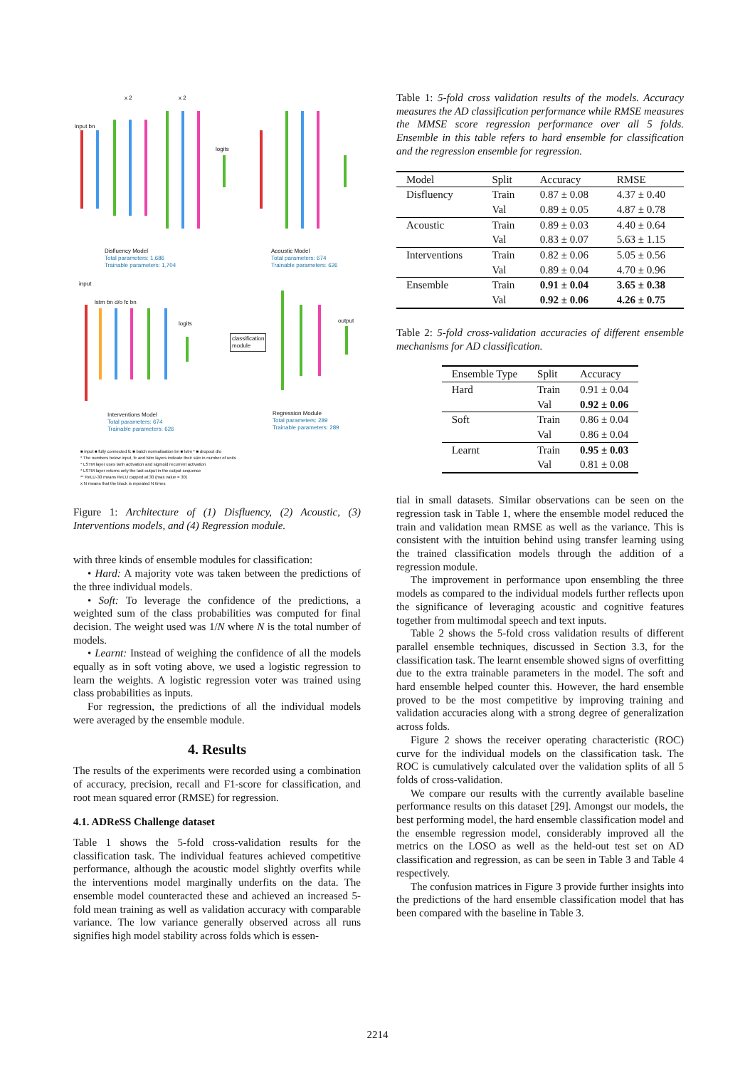input bn
x 2 x 2
logits
Disfluency Model
Total parameters: 1,686
Trainable parameters: 1,704
Acoustic Model
Total parameters: 674
Trainable parameters: 626
input
lstm bn d/o fc bn
logits
classification
module
output
Interventions Model
Total parameters: 674
Trainable parameters: 626
Regression Module
Total parameters: 289
Trainable parameters: 289
■ input ■ fully connected fc ■ batch normalisation bn ■ lstm * ■ dropout d/o
* The numbers below input, fc and lstm layers indicate their size in number of units
* LSTM layer uses tanh activation and sigmoid recurrent activation
* LSTM layer returns only the last output in the output sequence
** ReLU-30 means ReLU capped at 30 (max value = 30)
x N means that the block is repeated N times
Figure 1: Architecture of (1) Disfluency, (2) Acoustic, (3) Interventions models, and (4) Regression module.
with three kinds of ensemble modules for classification:
• Hard: A majority vote was taken between the predictions of the three individual models.
• Soft: To leverage the confidence of the predictions, a weighted sum of the class probabilities was computed for final decision. The weight used was 1/N where N is the total number of models.
• Learnt: Instead of weighing the confidence of all the models equally as in soft voting above, we used a logistic regression to learn the weights. A logistic regression voter was trained using class probabilities as inputs.
For regression, the predictions of all the individual models were averaged by the ensemble module.
4. Results
The results of the experiments were recorded using a combination of accuracy, precision, recall and F1-score for classification, and root mean squared error (RMSE) for regression.
4.1. ADReSS Challenge dataset
Table 1 shows the 5-fold cross-validation results for the classification task. The individual features achieved competitive performance, although the acoustic model slightly overfits while the interventions model marginally underfits on the data. The ensemble model counteracted these and achieved an increased 5-fold mean training as well as validation accuracy with comparable variance. The low variance generally observed across all runs signifies high model stability across folds which is essen-
Table 1: 5-fold cross validation results of the models. Accuracy measures the AD classification performance while RMSE measures the MMSE score regression performance over all 5 folds. Ensemble in this table refers to hard ensemble for classification and the regression ensemble for regression.
| Model | Split | Accuracy | RMSE |
| --- | --- | --- | --- |
| Disfluency | Train | 0.87 ± 0.08 | 4.37 ± 0.40 |
| | Val | 0.89 ± 0.05 | 4.87 ± 0.78 |
| Acoustic | Train | 0.89 ± 0.03 | 4.40 ± 0.64 |
| | Val | 0.83 ± 0.07 | 5.63 ± 1.15 |
| Interventions | Train | 0.82 ± 0.06 | 5.05 ± 0.56 |
| | Val | 0.89 ± 0.04 | 4.70 ± 0.96 |
| Ensemble | Train | 0.91 ± 0.04 | 3.65 ± 0.38 |
| | Val | 0.92 ± 0.06 | 4.26 ± 0.75 |
Table 2: 5-fold cross-validation accuracies of different ensemble mechanisms for AD classification.
| Ensemble Type | Split | Accuracy |
| --- | --- | --- |
| Hard | Train | 0.91 ± 0.04 |
| | Val | 0.92 ± 0.06 |
| Soft | Train | 0.86 ± 0.04 |
| | Val | 0.86 ± 0.04 |
| Learnt | Train | 0.95 ± 0.03 |
| | Val | 0.81 ± 0.08 |
tial in small datasets. Similar observations can be seen on the regression task in Table 1, where the ensemble model reduced the train and validation mean RMSE as well as the variance. This is consistent with the intuition behind using transfer learning using the trained classification models through the addition of a regression module.
The improvement in performance upon ensembling the three models as compared to the individual models further reflects upon the significance of leveraging acoustic and cognitive features together from multimodal speech and text inputs.
Table 2 shows the 5-fold cross validation results of different parallel ensemble techniques, discussed in Section 3.3, for the classification task. The learnt ensemble showed signs of overfitting due to the extra trainable parameters in the model. The soft and hard ensemble helped counter this. However, the hard ensemble proved to be the most competitive by improving training and validation accuracies along with a strong degree of generalization across folds.
Figure 2 shows the receiver operating characteristic (ROC) curve for the individual models on the classification task. The ROC is cumulatively calculated over the validation splits of all 5 folds of cross-validation.
We compare our results with the currently available baseline performance results on this dataset [29]. Amongst our models, the best performing model, the hard ensemble classification model and the ensemble regression model, considerably improved all the metrics on the LOSO as well as the held-out test set on AD classification and regression, as can be seen in Table 3 and Table 4 respectively.
The confusion matrices in Figure 3 provide further insights into the predictions of the hard ensemble classification model that has been compared with the baseline in Table 3.
2214